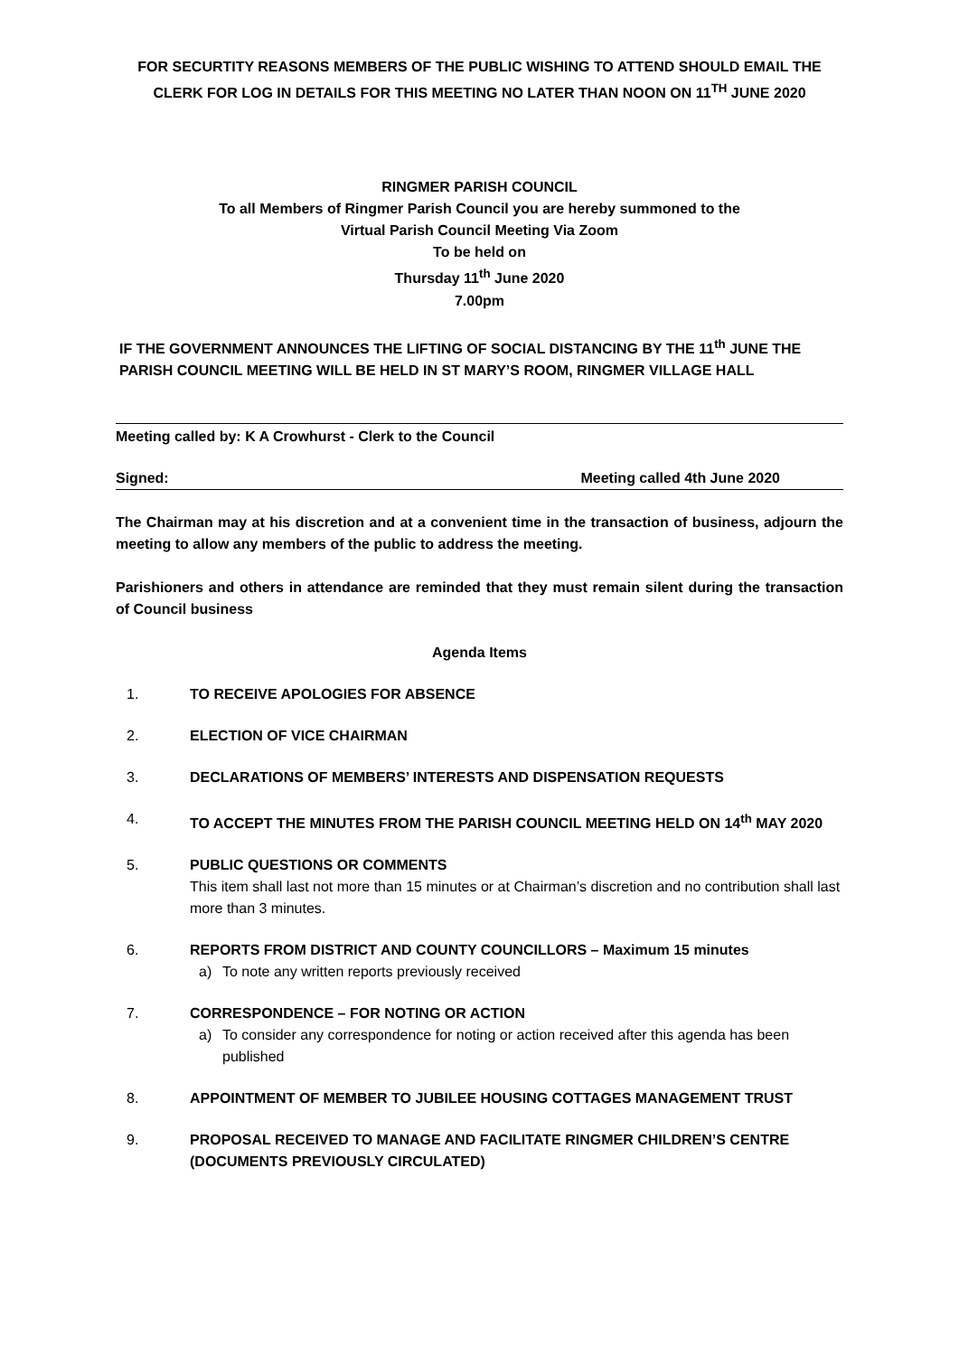FOR SECURTITY REASONS MEMBERS OF THE PUBLIC WISHING TO ATTEND SHOULD EMAIL THE CLERK FOR LOG IN DETAILS FOR THIS MEETING NO LATER THAN NOON ON 11<sup>TH</sup> JUNE 2020
RINGMER PARISH COUNCIL
To all Members of Ringmer Parish Council you are hereby summoned to the
Virtual Parish Council Meeting Via Zoom
To be held on
Thursday 11<sup>th</sup> June 2020
7.00pm
IF THE GOVERNMENT ANNOUNCES THE LIFTING OF SOCIAL DISTANCING BY THE 11<sup>th</sup> JUNE THE PARISH COUNCIL MEETING WILL BE HELD IN ST MARY’S ROOM, RINGMER VILLAGE HALL
Meeting called by: K A Crowhurst - Clerk to the Council
Signed: Meeting called 4th June 2020
The Chairman may at his discretion and at a convenient time in the transaction of business, adjourn the meeting to allow any members of the public to address the meeting.
Parishioners and others in attendance are reminded that they must remain silent during the transaction of Council business
Agenda Items
1. TO RECEIVE APOLOGIES FOR ABSENCE
2. ELECTION OF VICE CHAIRMAN
3. DECLARATIONS OF MEMBERS’ INTERESTS AND DISPENSATION REQUESTS
4. TO ACCEPT THE MINUTES FROM THE PARISH COUNCIL MEETING HELD ON 14<sup>th</sup> MAY 2020
5. PUBLIC QUESTIONS OR COMMENTS
This item shall last not more than 15 minutes or at Chairman’s discretion and no contribution shall last more than 3 minutes.
6. REPORTS FROM DISTRICT AND COUNTY COUNCILLORS – Maximum 15 minutes
a) To note any written reports previously received
7. CORRESPONDENCE – FOR NOTING OR ACTION
a) To consider any correspondence for noting or action received after this agenda has been published
8. APPOINTMENT OF MEMBER TO JUBILEE HOUSING COTTAGES MANAGEMENT TRUST
9. PROPOSAL RECEIVED TO MANAGE AND FACILITATE RINGMER CHILDREN’S CENTRE (DOCUMENTS PREVIOUSLY CIRCULATED)